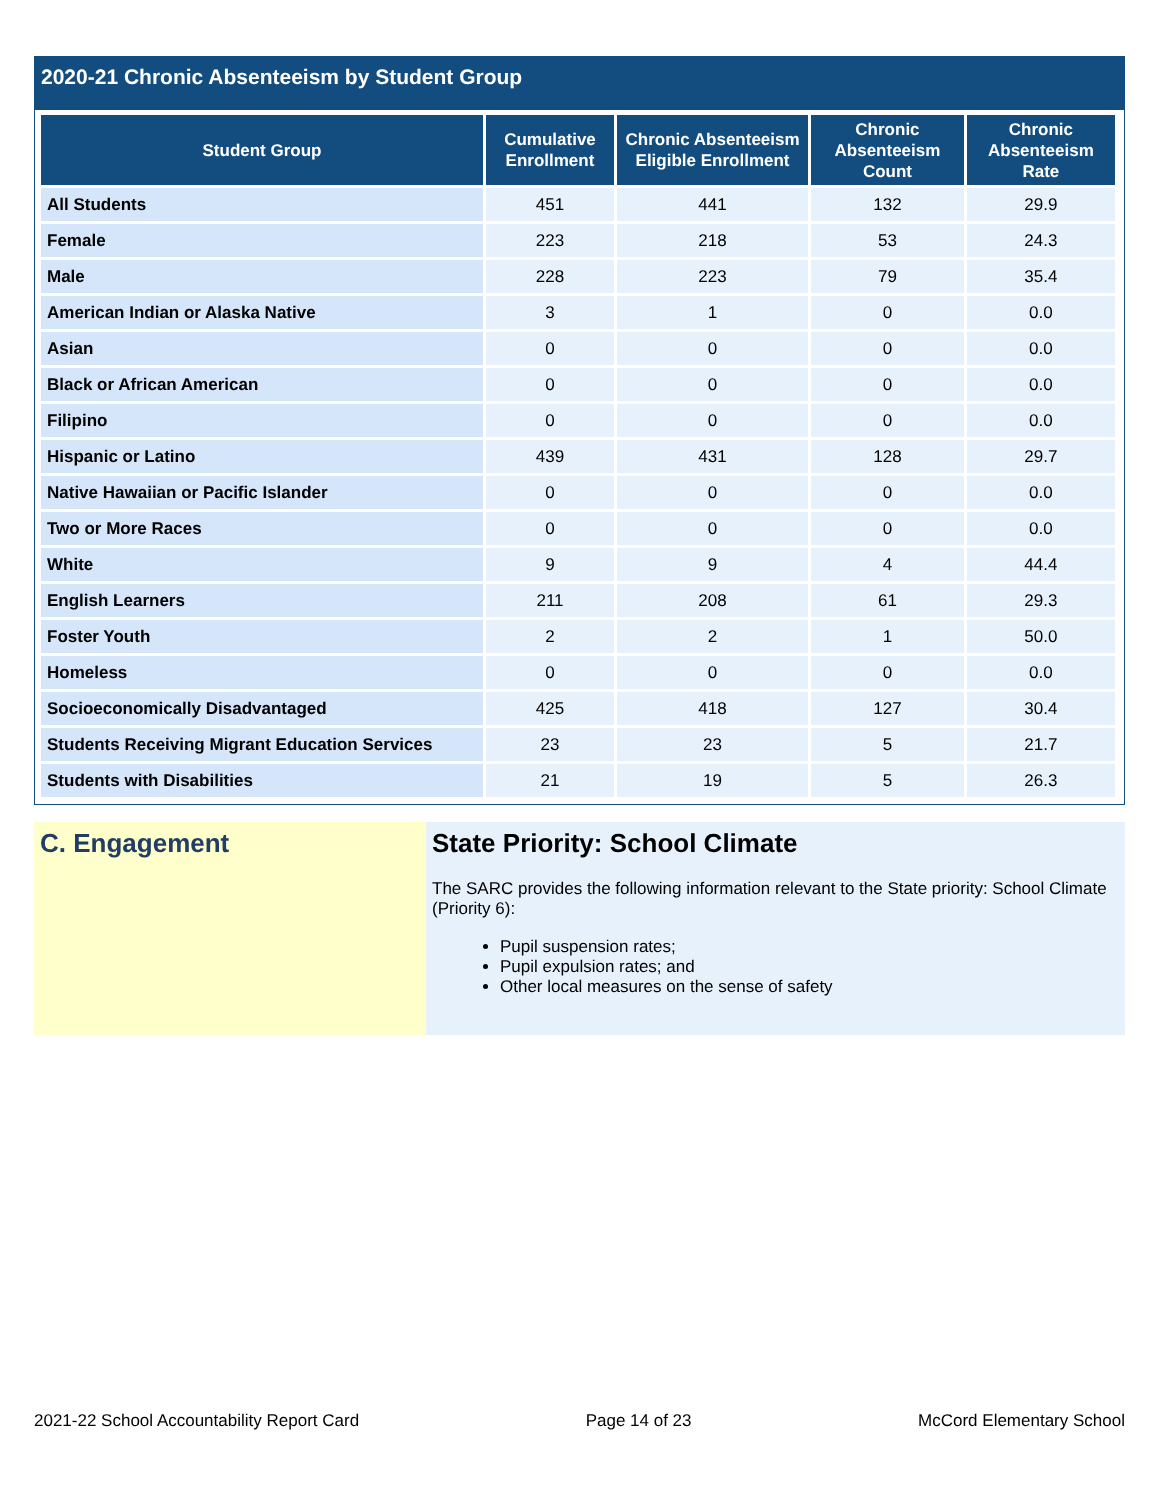2020-21 Chronic Absenteeism by Student Group
| Student Group | Cumulative Enrollment | Chronic Absenteeism Eligible Enrollment | Chronic Absenteeism Count | Chronic Absenteeism Rate |
| --- | --- | --- | --- | --- |
| All Students | 451 | 441 | 132 | 29.9 |
| Female | 223 | 218 | 53 | 24.3 |
| Male | 228 | 223 | 79 | 35.4 |
| American Indian or Alaska Native | 3 | 1 | 0 | 0.0 |
| Asian | 0 | 0 | 0 | 0.0 |
| Black or African American | 0 | 0 | 0 | 0.0 |
| Filipino | 0 | 0 | 0 | 0.0 |
| Hispanic or Latino | 439 | 431 | 128 | 29.7 |
| Native Hawaiian or Pacific Islander | 0 | 0 | 0 | 0.0 |
| Two or More Races | 0 | 0 | 0 | 0.0 |
| White | 9 | 9 | 4 | 44.4 |
| English Learners | 211 | 208 | 61 | 29.3 |
| Foster Youth | 2 | 2 | 1 | 50.0 |
| Homeless | 0 | 0 | 0 | 0.0 |
| Socioeconomically Disadvantaged | 425 | 418 | 127 | 30.4 |
| Students Receiving Migrant Education Services | 23 | 23 | 5 | 21.7 |
| Students with Disabilities | 21 | 19 | 5 | 26.3 |
C. Engagement State Priority: School Climate
The SARC provides the following information relevant to the State priority: School Climate (Priority 6):
Pupil suspension rates;
Pupil expulsion rates; and
Other local measures on the sense of safety
2021-22 School Accountability Report Card Page 14 of 23 McCord Elementary School